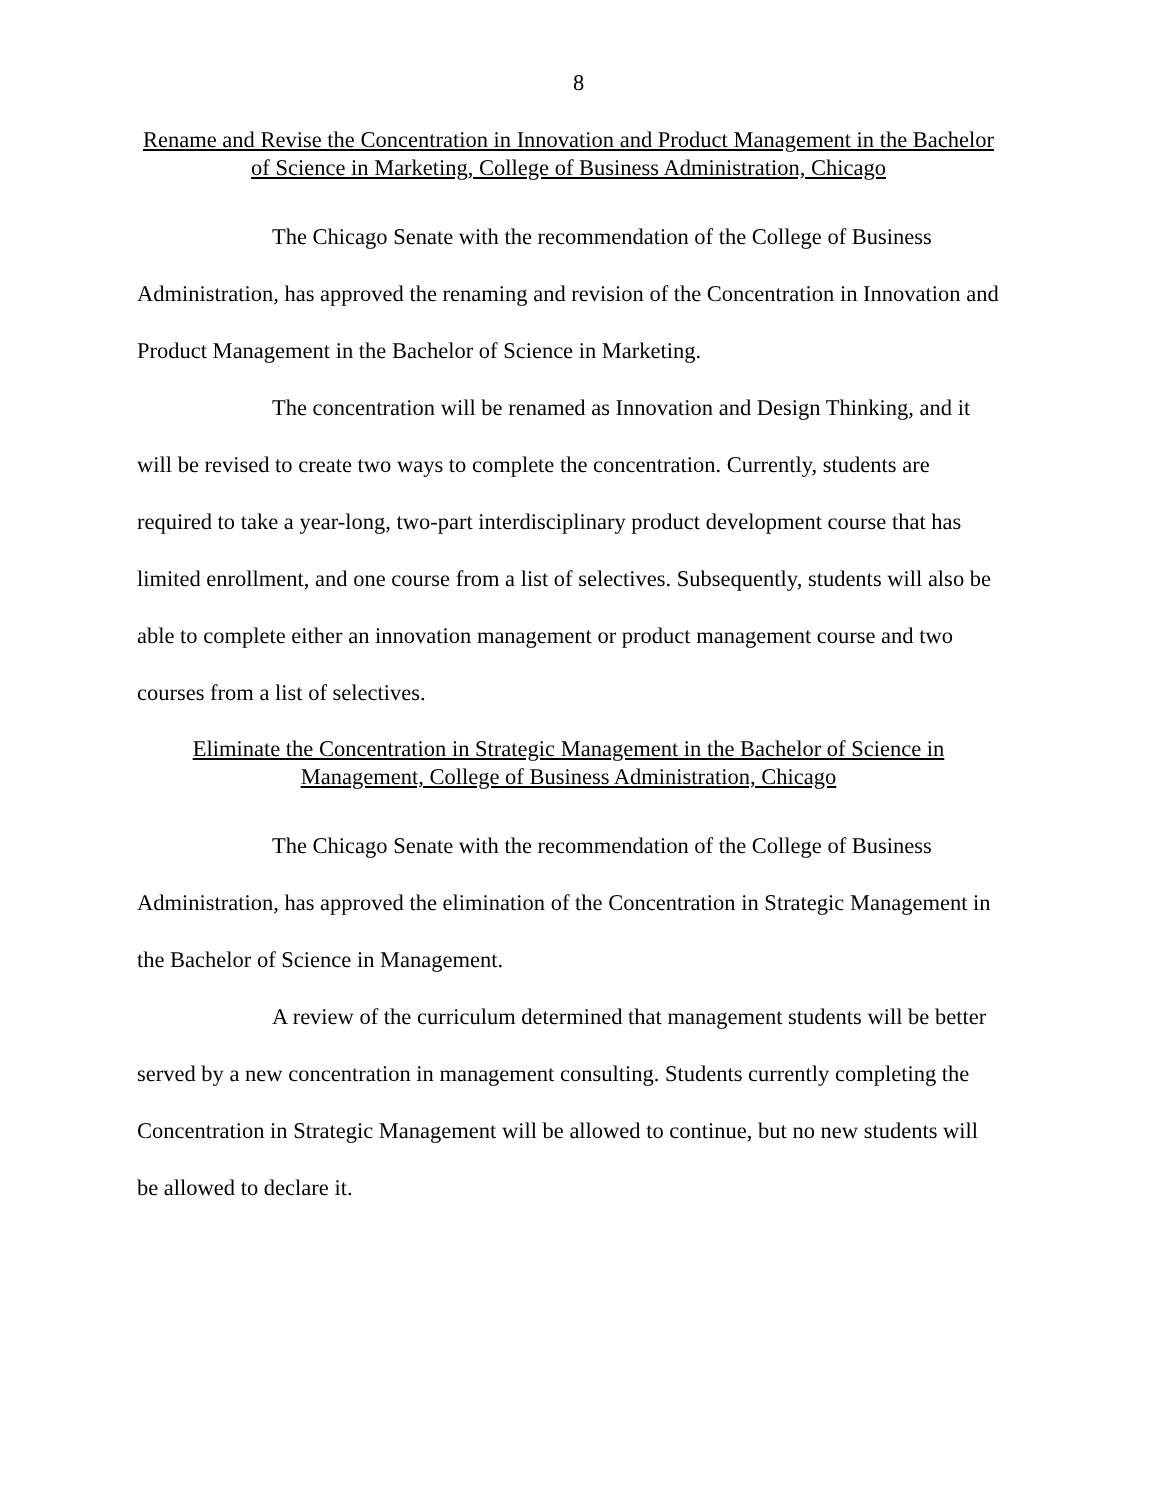8
Rename and Revise the Concentration in Innovation and Product Management in the Bachelor of Science in Marketing, College of Business Administration, Chicago
The Chicago Senate with the recommendation of the College of Business Administration, has approved the renaming and revision of the Concentration in Innovation and Product Management in the Bachelor of Science in Marketing.
The concentration will be renamed as Innovation and Design Thinking, and it will be revised to create two ways to complete the concentration. Currently, students are required to take a year-long, two-part interdisciplinary product development course that has limited enrollment, and one course from a list of selectives. Subsequently, students will also be able to complete either an innovation management or product management course and two courses from a list of selectives.
Eliminate the Concentration in Strategic Management in the Bachelor of Science in Management, College of Business Administration, Chicago
The Chicago Senate with the recommendation of the College of Business Administration, has approved the elimination of the Concentration in Strategic Management in the Bachelor of Science in Management.
A review of the curriculum determined that management students will be better served by a new concentration in management consulting. Students currently completing the Concentration in Strategic Management will be allowed to continue, but no new students will be allowed to declare it.